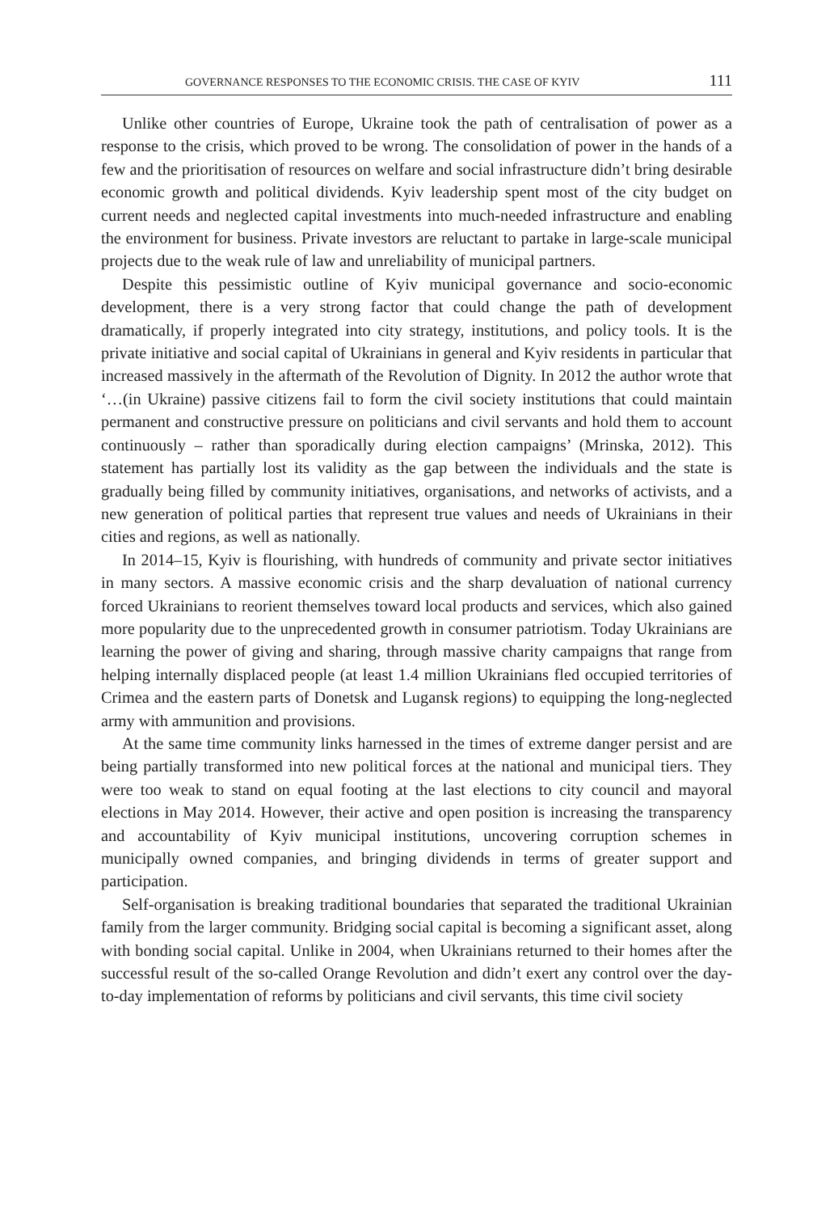GOVERNANCE RESPONSES TO THE ECONOMIC CRISIS. THE CASE OF KYIV 111
Unlike other countries of Europe, Ukraine took the path of centralisation of power as a response to the crisis, which proved to be wrong. The consolidation of power in the hands of a few and the prioritisation of resources on welfare and social infrastructure didn’t bring desirable economic growth and political dividends. Kyiv leadership spent most of the city budget on current needs and neglected capital investments into much-needed infrastructure and enabling the environment for business. Private investors are reluctant to partake in large-scale municipal projects due to the weak rule of law and unreliability of municipal partners.
Despite this pessimistic outline of Kyiv municipal governance and socio-economic development, there is a very strong factor that could change the path of development dramatically, if properly integrated into city strategy, institutions, and policy tools. It is the private initiative and social capital of Ukrainians in general and Kyiv residents in particular that increased massively in the aftermath of the Revolution of Dignity. In 2012 the author wrote that ‘…(in Ukraine) passive citizens fail to form the civil society institutions that could maintain permanent and constructive pressure on politicians and civil servants and hold them to account continuously – rather than sporadically during election campaigns’ (Mrinska, 2012). This statement has partially lost its validity as the gap between the individuals and the state is gradually being filled by community initiatives, organisations, and networks of activists, and a new generation of political parties that represent true values and needs of Ukrainians in their cities and regions, as well as nationally.
In 2014–15, Kyiv is flourishing, with hundreds of community and private sector initiatives in many sectors. A massive economic crisis and the sharp devaluation of national currency forced Ukrainians to reorient themselves toward local products and services, which also gained more popularity due to the unprecedented growth in consumer patriotism. Today Ukrainians are learning the power of giving and sharing, through massive charity campaigns that range from helping internally displaced people (at least 1.4 million Ukrainians fled occupied territories of Crimea and the eastern parts of Donetsk and Lugansk regions) to equipping the long-neglected army with ammunition and provisions.
At the same time community links harnessed in the times of extreme danger persist and are being partially transformed into new political forces at the national and municipal tiers. They were too weak to stand on equal footing at the last elections to city council and mayoral elections in May 2014. However, their active and open position is increasing the transparency and accountability of Kyiv municipal institutions, uncovering corruption schemes in municipally owned companies, and bringing dividends in terms of greater support and participation.
Self-organisation is breaking traditional boundaries that separated the traditional Ukrainian family from the larger community. Bridging social capital is becoming a significant asset, along with bonding social capital. Unlike in 2004, when Ukrainians returned to their homes after the successful result of the so-called Orange Revolution and didn’t exert any control over the day-to-day implementation of reforms by politicians and civil servants, this time civil society